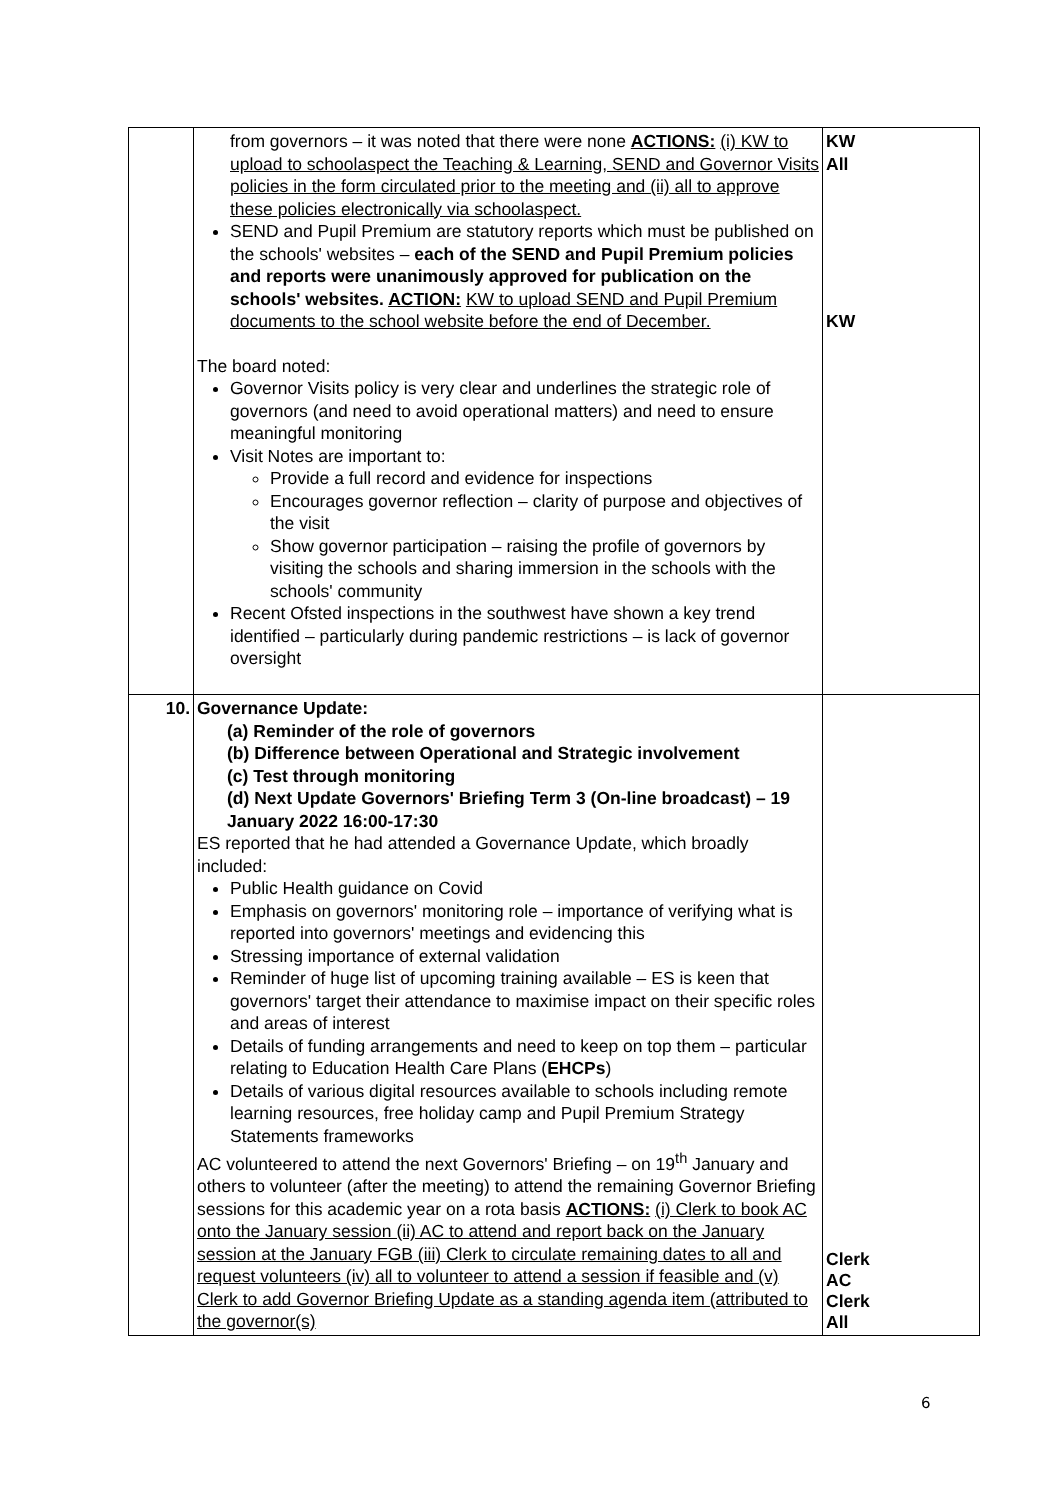| | from governors – it was noted that there were none ACTIONS: (i) KW to upload to schoolaspect the Teaching & Learning, SEND and Governor Visits policies in the form circulated prior to the meeting and (ii) all to approve these policies electronically via schoolaspect. SEND and Pupil Premium are statutory reports which must be published on the schools' websites – each of the SEND and Pupil Premium policies and reports were unanimously approved for publication on the schools' websites. ACTION: KW to upload SEND and Pupil Premium documents to the school website before the end of December. The board noted: Governor Visits policy is very clear and underlines the strategic role of governors (and need to avoid operational matters) and need to ensure meaningful monitoring Visit Notes are important to: Provide a full record and evidence for inspections Encourages governor reflection – clarity of purpose and objectives of the visit Show governor participation – raising the profile of governors by visiting the schools and sharing immersion in the schools with the schools' community Recent Ofsted inspections in the southwest have shown a key trend identified – particularly during pandemic restrictions – is lack of governor oversight | KW All KW |
| 10. | Governance Update: (a) Reminder of the role of governors (b) Difference between Operational and Strategic involvement (c) Test through monitoring (d) Next Update Governors' Briefing Term 3 (On-line broadcast) – 19 January 2022 16:00-17:30 ES reported that he had attended a Governance Update, which broadly included: Public Health guidance on Covid Emphasis on governors' monitoring role – importance of verifying what is reported into governors' meetings and evidencing this Stressing importance of external validation Reminder of huge list of upcoming training available – ES is keen that governors' target their attendance to maximise impact on their specific roles and areas of interest Details of funding arrangements and need to keep on top them – particular relating to Education Health Care Plans ( EHCPs ) Details of various digital resources available to schools including remote learning resources, free holiday camp and Pupil Premium Strategy Statements frameworks AC volunteered to attend the next Governors' Briefing – on 19<sup>th</sup> January and others to volunteer (after the meeting) to attend the remaining Governor Briefing sessions for this academic year on a rota basis ACTIONS: (i) Clerk to book AC onto the January session (ii) AC to attend and report back on the January session at the January FGB (iii) Clerk to circulate remaining dates to all and request volunteers (iv) all to volunteer to attend a session if feasible and (v) Clerk to add Governor Briefing Update as a standing agenda item (attributed to the governor(s) | Clerk AC Clerk All |
6